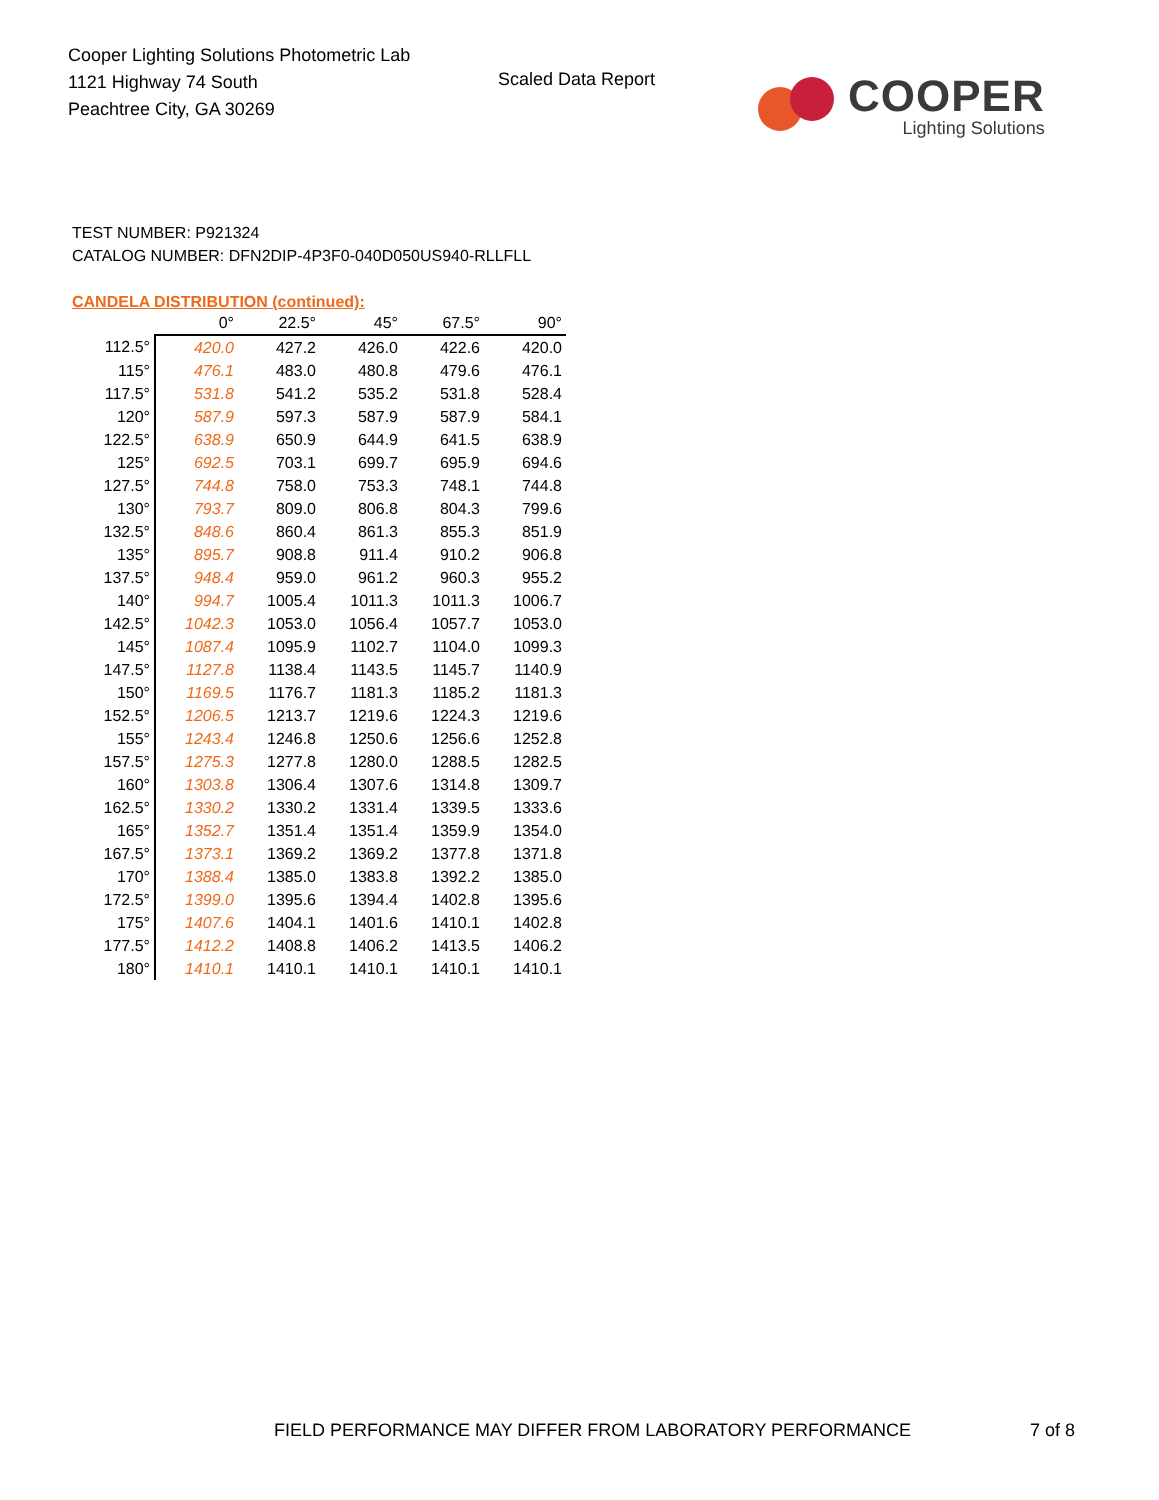Cooper Lighting Solutions Photometric Lab
1121 Highway 74 South
Peachtree City, GA 30269
Scaled Data Report
COOPER
Lighting Solutions
TEST NUMBER: P921324
CATALOG NUMBER: DFN2DIP-4P3F0-040D050US940-RLLFLL
CANDELA DISTRIBUTION (continued):
| | 0° | 22.5° | 45° | 67.5° | 90° |
| --- | --- | --- | --- | --- | --- |
| 112.5° | 420.0 | 427.2 | 426.0 | 422.6 | 420.0 |
| 115° | 476.1 | 483.0 | 480.8 | 479.6 | 476.1 |
| 117.5° | 531.8 | 541.2 | 535.2 | 531.8 | 528.4 |
| 120° | 587.9 | 597.3 | 587.9 | 587.9 | 584.1 |
| 122.5° | 638.9 | 650.9 | 644.9 | 641.5 | 638.9 |
| 125° | 692.5 | 703.1 | 699.7 | 695.9 | 694.6 |
| 127.5° | 744.8 | 758.0 | 753.3 | 748.1 | 744.8 |
| 130° | 793.7 | 809.0 | 806.8 | 804.3 | 799.6 |
| 132.5° | 848.6 | 860.4 | 861.3 | 855.3 | 851.9 |
| 135° | 895.7 | 908.8 | 911.4 | 910.2 | 906.8 |
| 137.5° | 948.4 | 959.0 | 961.2 | 960.3 | 955.2 |
| 140° | 994.7 | 1005.4 | 1011.3 | 1011.3 | 1006.7 |
| 142.5° | 1042.3 | 1053.0 | 1056.4 | 1057.7 | 1053.0 |
| 145° | 1087.4 | 1095.9 | 1102.7 | 1104.0 | 1099.3 |
| 147.5° | 1127.8 | 1138.4 | 1143.5 | 1145.7 | 1140.9 |
| 150° | 1169.5 | 1176.7 | 1181.3 | 1185.2 | 1181.3 |
| 152.5° | 1206.5 | 1213.7 | 1219.6 | 1224.3 | 1219.6 |
| 155° | 1243.4 | 1246.8 | 1250.6 | 1256.6 | 1252.8 |
| 157.5° | 1275.3 | 1277.8 | 1280.0 | 1288.5 | 1282.5 |
| 160° | 1303.8 | 1306.4 | 1307.6 | 1314.8 | 1309.7 |
| 162.5° | 1330.2 | 1330.2 | 1331.4 | 1339.5 | 1333.6 |
| 165° | 1352.7 | 1351.4 | 1351.4 | 1359.9 | 1354.0 |
| 167.5° | 1373.1 | 1369.2 | 1369.2 | 1377.8 | 1371.8 |
| 170° | 1388.4 | 1385.0 | 1383.8 | 1392.2 | 1385.0 |
| 172.5° | 1399.0 | 1395.6 | 1394.4 | 1402.8 | 1395.6 |
| 175° | 1407.6 | 1404.1 | 1401.6 | 1410.1 | 1402.8 |
| 177.5° | 1412.2 | 1408.8 | 1406.2 | 1413.5 | 1406.2 |
| 180° | 1410.1 | 1410.1 | 1410.1 | 1410.1 | 1410.1 |
FIELD PERFORMANCE MAY DIFFER FROM LABORATORY PERFORMANCE
7 of 8